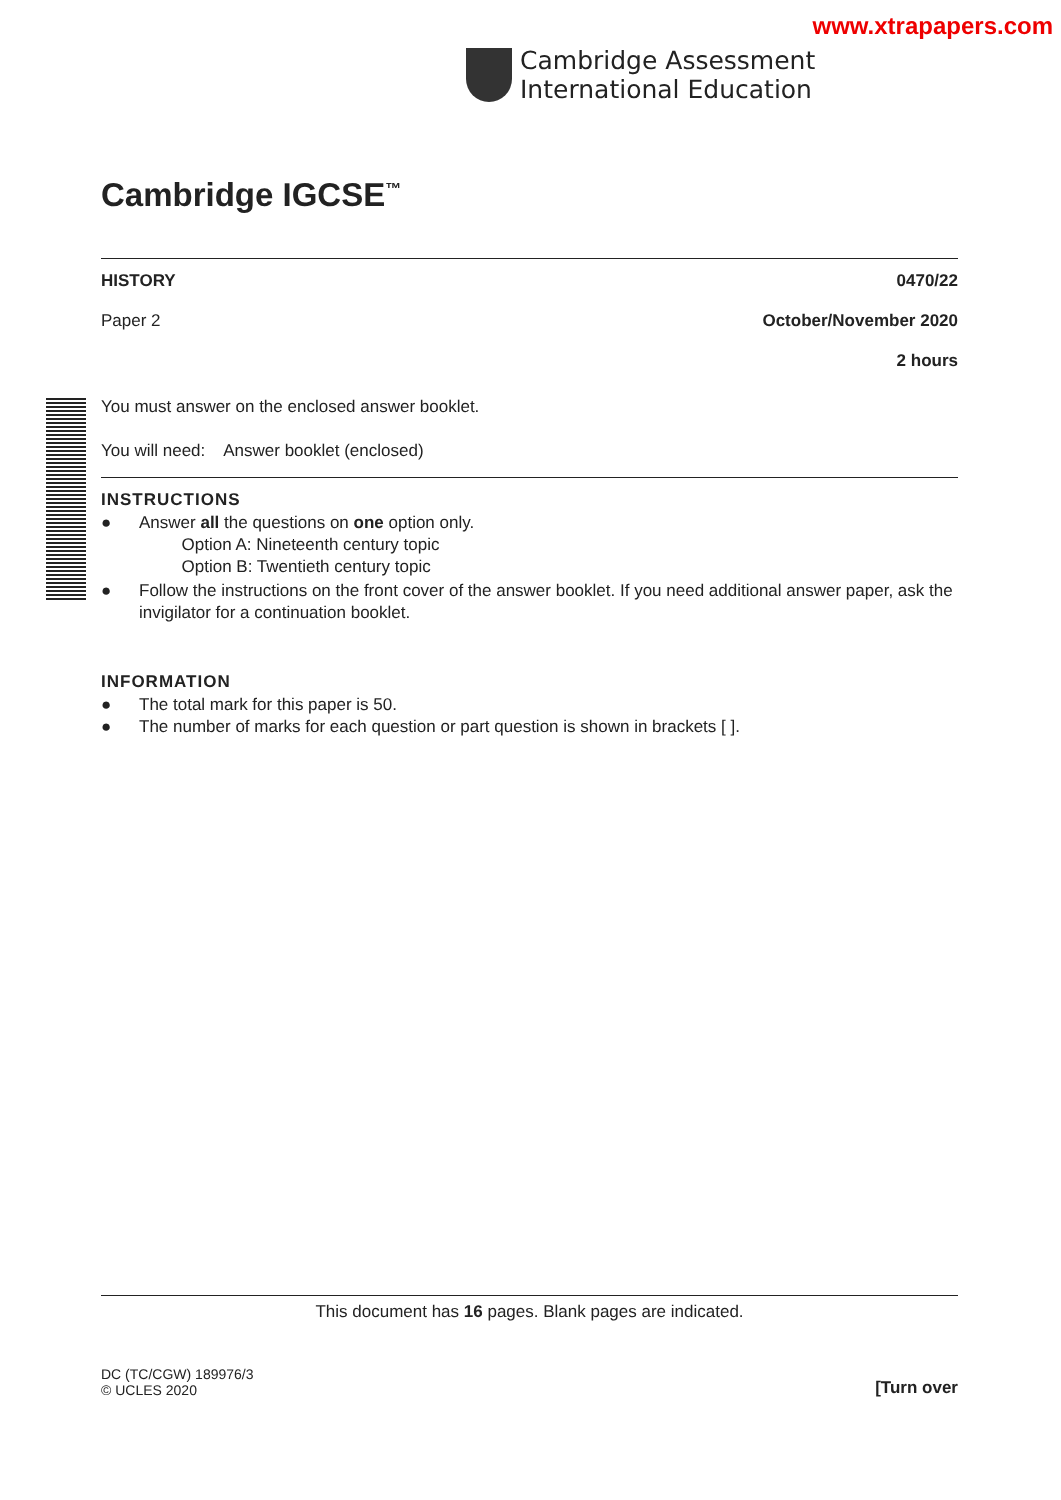www.xtrapapers.com
Cambridge Assessment
International Education
Cambridge IGCSE<sup>™</sup>
HISTORY 0470/22
Paper 2 October/November 2020
2 hours
You must answer on the enclosed answer booklet.
You will need: Answer booklet (enclosed)
INSTRUCTIONS
● Answer all the questions on one option only.
Option A: Nineteenth century topic
Option B: Twentieth century topic
● Follow the instructions on the front cover of the answer booklet. If you need additional answer paper, ask the invigilator for a continuation booklet.
INFORMATION
● The total mark for this paper is 50.
● The number of marks for each question or part question is shown in brackets [ ].
This document has 16 pages. Blank pages are indicated.
DC (TC/CGW) 189976/3
© UCLES 2020
[Turn over